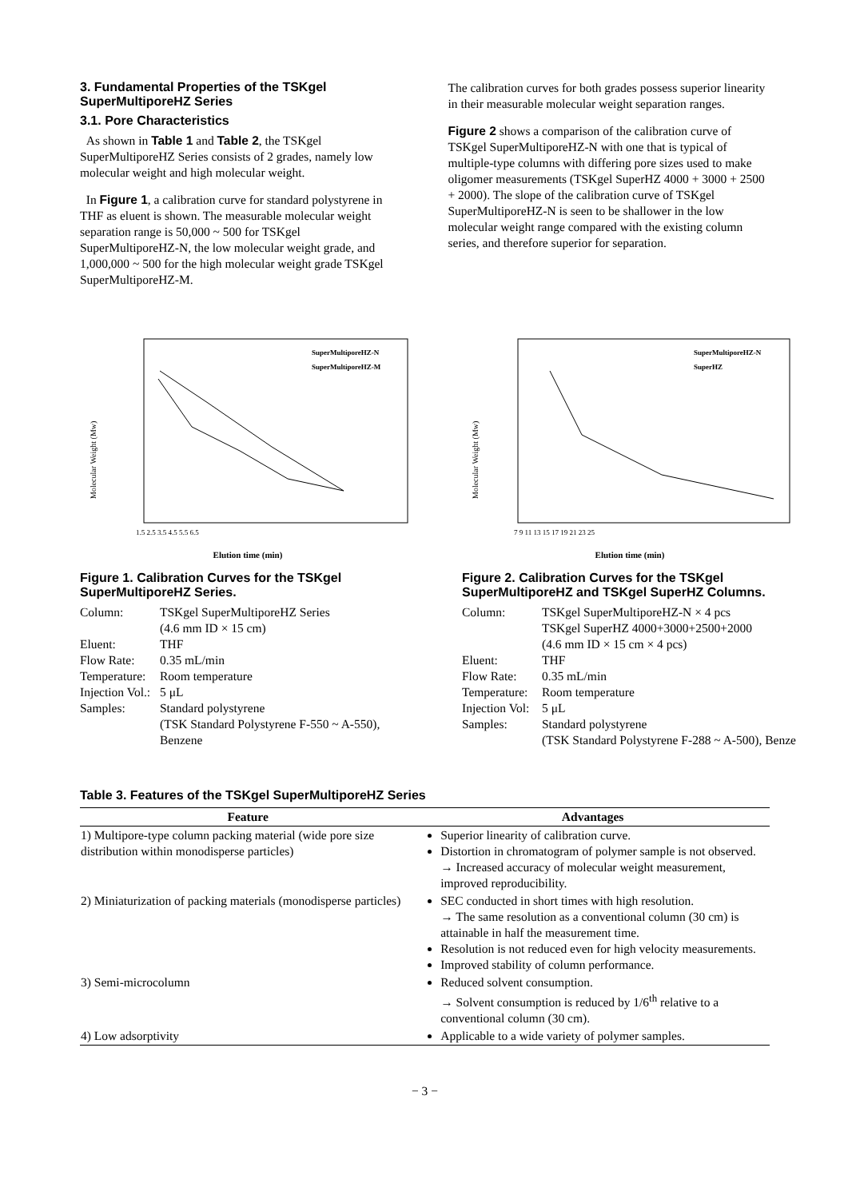3. Fundamental Properties of the TSKgel SuperMultiporeHZ Series
3.1. Pore Characteristics
As shown in Table 1 and Table 2, the TSKgel SuperMultiporeHZ Series consists of 2 grades, namely low molecular weight and high molecular weight.
In Figure 1, a calibration curve for standard polystyrene in THF as eluent is shown. The measurable molecular weight separation range is 50,000 ~ 500 for TSKgel SuperMultiporeHZ-N, the low molecular weight grade, and 1,000,000 ~ 500 for the high molecular weight grade TSKgel SuperMultiporeHZ-M.
The calibration curves for both grades possess superior linearity in their measurable molecular weight separation ranges.
Figure 2 shows a comparison of the calibration curve of TSKgel SuperMultiporeHZ-N with one that is typical of multiple-type columns with differing pore sizes used to make oligomer measurements (TSKgel SuperHZ 4000 + 3000 + 2500 + 2000). The slope of the calibration curve of TSKgel SuperMultiporeHZ-N is seen to be shallower in the low molecular weight range compared with the existing column series, and therefore superior for separation.
Molecular Weight (Mw)
SuperMultiporeHZ-N
SuperMultiporeHZ-M
1.5 2.5 3.5 4.5 5.5 6.5
Elution time (min)
Figure 1. Calibration Curves for the TSKgel SuperMultiporeHZ Series.
Column:
TSKgel SuperMultiporeHZ Series
(4.6 mm ID × 15 cm)
Eluent:
THF
Flow Rate:
0.35 mL/min
Temperature:
Room temperature
Injection Vol.:
5 μL
Samples:
Standard polystyrene
(TSK Standard Polystyrene F-550 ~ A-550), Benzene
Molecular Weight (Mw)
SuperMultiporeHZ-N
SuperHZ
7 9 11 13 15 17 19 21 23 25
Elution time (min)
Figure 2. Calibration Curves for the TSKgel SuperMultiporeHZ and TSKgel SuperHZ Columns.
Column:
TSKgel SuperMultiporeHZ-N × 4 pcs
TSKgel SuperHZ 4000+3000+2500+2000
(4.6 mm ID × 15 cm × 4 pcs)
Eluent:
THF
Flow Rate:
0.35 mL/min
Temperature:
Room temperature
Injection Vol:
5 μL
Samples:
Standard polystyrene
(TSK Standard Polystyrene F-288 ~ A-500), Benze
Table 3. Features of the TSKgel SuperMultiporeHZ Series
| Feature | Advantages |
| --- | --- |
| 1) Multipore-type column packing material (wide pore size distribution within monodisperse particles) | Superior linearity of calibration curve. Distortion in chromatogram of polymer sample is not observed. → Increased accuracy of molecular weight measurement, improved reproducibility. |
| 2) Miniaturization of packing materials (monodisperse particles) | SEC conducted in short times with high resolution. → The same resolution as a conventional column (30 cm) is attainable in half the measurement time. Resolution is not reduced even for high velocity measurements. Improved stability of column performance. |
| 3) Semi-microcolumn | Reduced solvent consumption. → Solvent consumption is reduced by 1/6<sup>th</sup> relative to a conventional column (30 cm). |
| 4) Low adsorptivity | Applicable to a wide variety of polymer samples. |
− 3 −